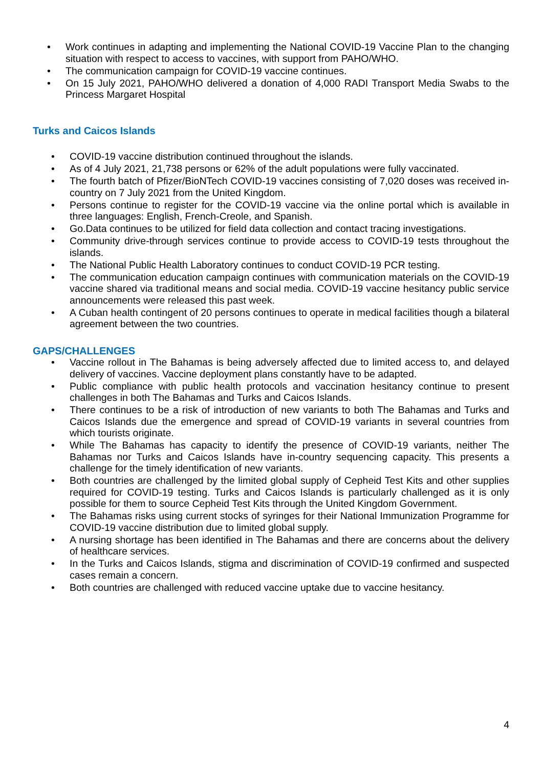• Work continues in adapting and implementing the National COVID-19 Vaccine Plan to the changing situation with respect to access to vaccines, with support from PAHO/WHO.
• The communication campaign for COVID-19 vaccine continues.
• On 15 July 2021, PAHO/WHO delivered a donation of 4,000 RADI Transport Media Swabs to the Princess Margaret Hospital
Turks and Caicos Islands
• COVID-19 vaccine distribution continued throughout the islands.
• As of 4 July 2021, 21,738 persons or 62% of the adult populations were fully vaccinated.
• The fourth batch of Pfizer/BioNTech COVID-19 vaccines consisting of 7,020 doses was received in-country on 7 July 2021 from the United Kingdom.
• Persons continue to register for the COVID-19 vaccine via the online portal which is available in three languages: English, French-Creole, and Spanish.
• Go.Data continues to be utilized for field data collection and contact tracing investigations.
• Community drive-through services continue to provide access to COVID-19 tests throughout the islands.
• The National Public Health Laboratory continues to conduct COVID-19 PCR testing.
• The communication education campaign continues with communication materials on the COVID-19 vaccine shared via traditional means and social media. COVID-19 vaccine hesitancy public service announcements were released this past week.
• A Cuban health contingent of 20 persons continues to operate in medical facilities though a bilateral agreement between the two countries.
GAPS/CHALLENGES
• Vaccine rollout in The Bahamas is being adversely affected due to limited access to, and delayed delivery of vaccines. Vaccine deployment plans constantly have to be adapted.
• Public compliance with public health protocols and vaccination hesitancy continue to present challenges in both The Bahamas and Turks and Caicos Islands.
• There continues to be a risk of introduction of new variants to both The Bahamas and Turks and Caicos Islands due the emergence and spread of COVID-19 variants in several countries from which tourists originate.
• While The Bahamas has capacity to identify the presence of COVID-19 variants, neither The Bahamas nor Turks and Caicos Islands have in-country sequencing capacity. This presents a challenge for the timely identification of new variants.
• Both countries are challenged by the limited global supply of Cepheid Test Kits and other supplies required for COVID-19 testing. Turks and Caicos Islands is particularly challenged as it is only possible for them to source Cepheid Test Kits through the United Kingdom Government.
• The Bahamas risks using current stocks of syringes for their National Immunization Programme for COVID-19 vaccine distribution due to limited global supply.
• A nursing shortage has been identified in The Bahamas and there are concerns about the delivery of healthcare services.
• In the Turks and Caicos Islands, stigma and discrimination of COVID-19 confirmed and suspected cases remain a concern.
• Both countries are challenged with reduced vaccine uptake due to vaccine hesitancy.
4